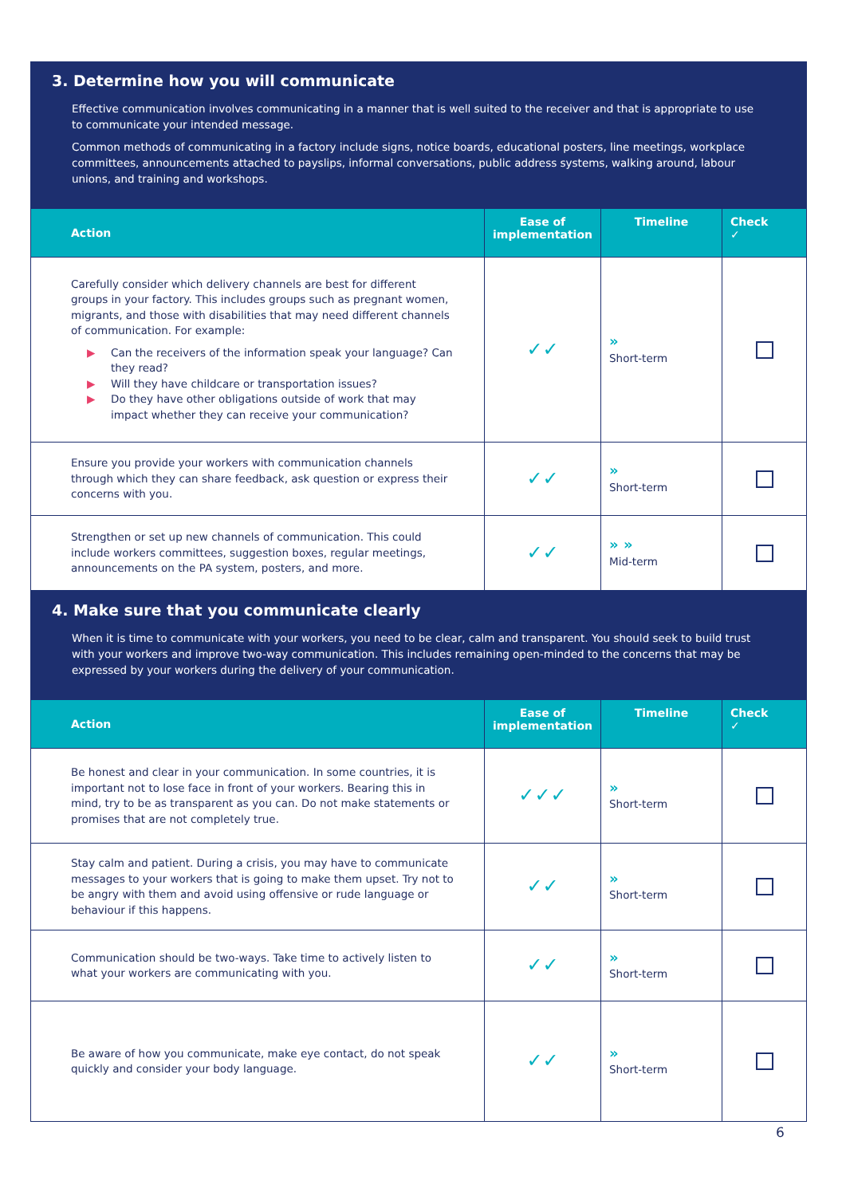3. Determine how you will communicate
Effective communication involves communicating in a manner that is well suited to the receiver and that is appropriate to use to communicate your intended message.
Common methods of communicating in a factory include signs, notice boards, educational posters, line meetings, workplace committees, announcements attached to payslips, informal conversations, public address systems, walking around, labour unions, and training and workshops.
| Action | Ease of implementation | Timeline | Check ✓ |
| --- | --- | --- | --- |
| Carefully consider which delivery channels are best for different groups in your factory. This includes groups such as pregnant women, migrants, and those with disabilities that may need different channels of communication. For example: ▶ Can the receivers of the information speak your language? Can they read? ▶ Will they have childcare or transportation issues? ▶ Do they have other obligations outside of work that may impact whether they can receive your communication? | ✓✓ | » Short-term | |
| Ensure you provide your workers with communication channels through which they can share feedback, ask question or express their concerns with you. | ✓✓ | » Short-term | |
| Strengthen or set up new channels of communication. This could include workers committees, suggestion boxes, regular meetings, announcements on the PA system, posters, and more. | ✓✓ | » » Mid-term | |
4. Make sure that you communicate clearly
When it is time to communicate with your workers, you need to be clear, calm and transparent. You should seek to build trust with your workers and improve two-way communication. This includes remaining open-minded to the concerns that may be expressed by your workers during the delivery of your communication.
| Action | Ease of implementation | Timeline | Check ✓ |
| --- | --- | --- | --- |
| Be honest and clear in your communication. In some countries, it is important not to lose face in front of your workers. Bearing this in mind, try to be as transparent as you can. Do not make statements or promises that are not completely true. | ✓✓✓ | » Short-term | |
| Stay calm and patient. During a crisis, you may have to communicate messages to your workers that is going to make them upset. Try not to be angry with them and avoid using offensive or rude language or behaviour if this happens. | ✓✓ | » Short-term | |
| Communication should be two-ways. Take time to actively listen to what your workers are communicating with you. | ✓✓ | » Short-term | |
| Be aware of how you communicate, make eye contact, do not speak quickly and consider your body language. | ✓✓ | » Short-term | |
6